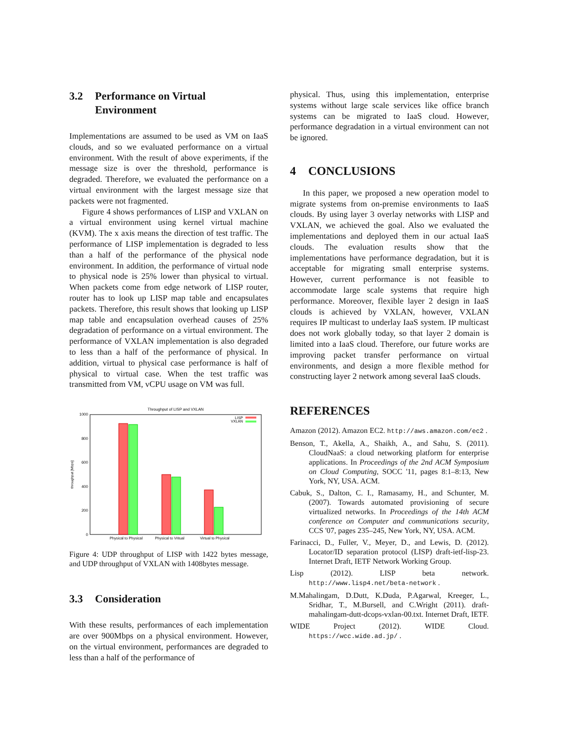3.2 Performance on Virtual Environment
Implementations are assumed to be used as VM on IaaS clouds, and so we evaluated performance on a virtual environment. With the result of above experiments, if the message size is over the threshold, performance is degraded. Therefore, we evaluated the performance on a virtual environment with the largest message size that packets were not fragmented.
Figure 4 shows performances of LISP and VXLAN on a virtual environment using kernel virtual machine (KVM). The x axis means the direction of test traffic. The performance of LISP implementation is degraded to less than a half of the performance of the physical node environment. In addition, the performance of virtual node to physical node is 25% lower than physical to virtual. When packets come from edge network of LISP router, router has to look up LISP map table and encapsulates packets. Therefore, this result shows that looking up LISP map table and encapsulation overhead causes of 25% degradation of performance on a virtual environment. The performance of VXLAN implementation is also degraded to less than a half of the performance of physical. In addition, virtual to physical case performance is half of physical to virtual case. When the test traffic was transmitted from VM, vCPU usage on VM was full.
Throughput of LISP and VXLAN
1000
800
600
400
200
0
throughput [Mbps]
Physical to Physical
Physical to Vritual
Virtual to Physical
LISP
VXLAN
Figure 4: UDP throughput of LISP with 1422 bytes message, and UDP throughput of VXLAN with 1408bytes message.
3.3 Consideration
With these results, performances of each implementation are over 900Mbps on a physical environment. However, on the virtual environment, performances are degraded to less than a half of the performance of
physical. Thus, using this implementation, enterprise systems without large scale services like office branch systems can be migrated to IaaS cloud. However, performance degradation in a virtual environment can not be ignored.
4 CONCLUSIONS
In this paper, we proposed a new operation model to migrate systems from on-premise environments to IaaS clouds. By using layer 3 overlay networks with LISP and VXLAN, we achieved the goal. Also we evaluated the implementations and deployed them in our actual IaaS clouds. The evaluation results show that the implementations have performance degradation, but it is acceptable for migrating small enterprise systems. However, current performance is not feasible to accommodate large scale systems that require high performance. Moreover, flexible layer 2 design in IaaS clouds is achieved by VXLAN, however, VXLAN requires IP multicast to underlay IaaS system. IP multicast does not work globally today, so that layer 2 domain is limited into a IaaS cloud. Therefore, our future works are improving packet transfer performance on virtual environments, and design a more flexible method for constructing layer 2 network among several IaaS clouds.
REFERENCES
Amazon (2012). Amazon EC2. http://aws.amazon.com/ec2 .
Benson, T., Akella, A., Shaikh, A., and Sahu, S. (2011). CloudNaaS: a cloud networking platform for enterprise applications. In Proceedings of the 2nd ACM Symposium on Cloud Computing, SOCC '11, pages 8:1–8:13, New York, NY, USA. ACM.
Cabuk, S., Dalton, C. I., Ramasamy, H., and Schunter, M. (2007). Towards automated provisioning of secure virtualized networks. In Proceedings of the 14th ACM conference on Computer and communications security, CCS '07, pages 235–245, New York, NY, USA. ACM.
Farinacci, D., Fuller, V., Meyer, D., and Lewis, D. (2012). Locator/ID separation protocol (LISP) draft-ietf-lisp-23. Internet Draft, IETF Network Working Group.
Lisp (2012). LISP beta network. http://www.lisp4.net/beta-network .
M.Mahalingam, D.Dutt, K.Duda, P.Agarwal, Kreeger, L., Sridhar, T., M.Bursell, and C.Wright (2011). draft-mahalingam-dutt-dcops-vxlan-00.txt. Internet Draft, IETF.
WIDE Project (2012). WIDE Cloud. https://wcc.wide.ad.jp/ .